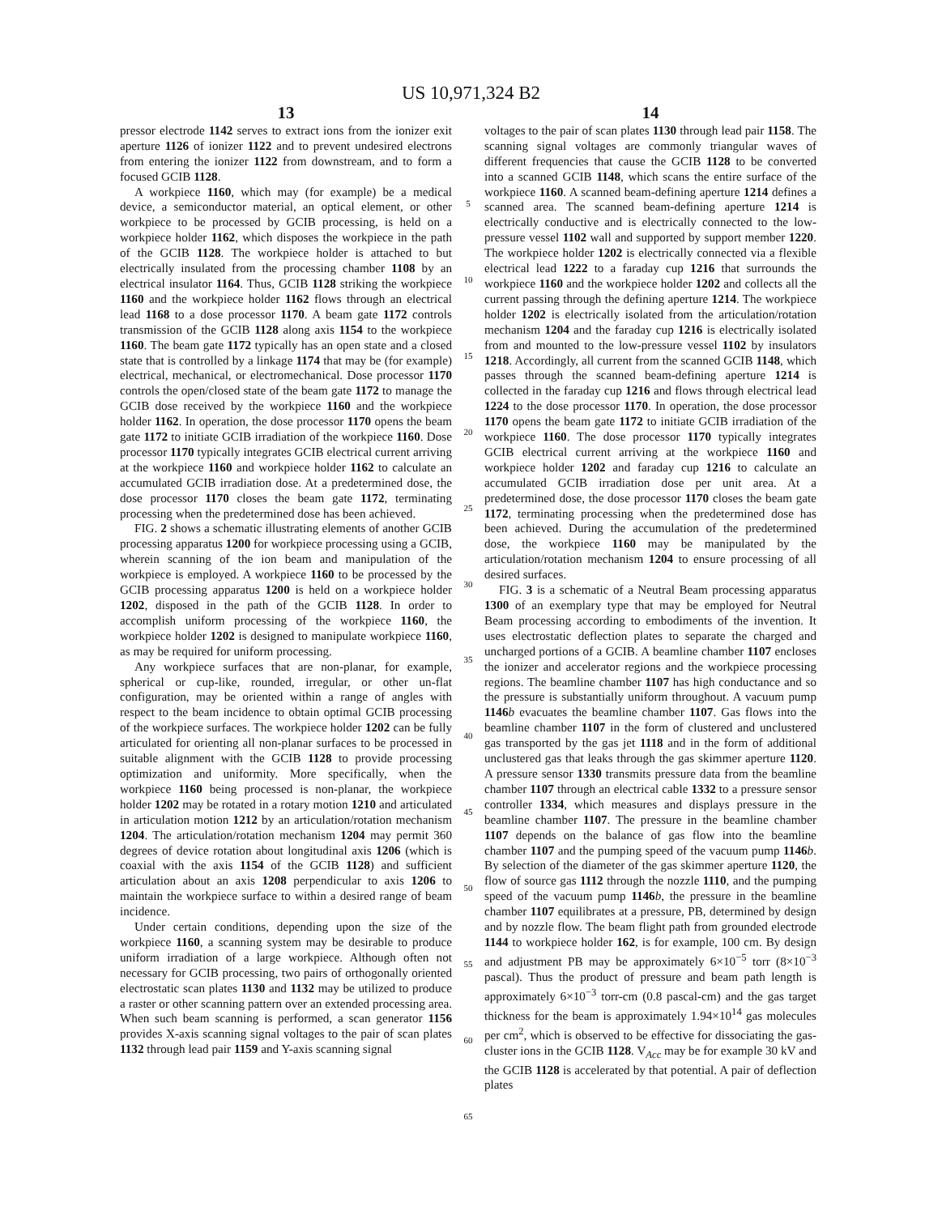US 10,971,324 B2
13
pressor electrode 1142 serves to extract ions from the ionizer exit aperture 1126 of ionizer 1122 and to prevent undesired electrons from entering the ionizer 1122 from downstream, and to form a focused GCIB 1128.
A workpiece 1160, which may (for example) be a medical device, a semiconductor material, an optical element, or other workpiece to be processed by GCIB processing, is held on a workpiece holder 1162, which disposes the workpiece in the path of the GCIB 1128. The workpiece holder is attached to but electrically insulated from the processing chamber 1108 by an electrical insulator 1164. Thus, GCIB 1128 striking the workpiece 1160 and the workpiece holder 1162 flows through an electrical lead 1168 to a dose processor 1170. A beam gate 1172 controls transmission of the GCIB 1128 along axis 1154 to the workpiece 1160. The beam gate 1172 typically has an open state and a closed state that is controlled by a linkage 1174 that may be (for example) electrical, mechanical, or electromechanical. Dose processor 1170 controls the open/closed state of the beam gate 1172 to manage the GCIB dose received by the workpiece 1160 and the workpiece holder 1162. In operation, the dose processor 1170 opens the beam gate 1172 to initiate GCIB irradiation of the workpiece 1160. Dose processor 1170 typically integrates GCIB electrical current arriving at the workpiece 1160 and workpiece holder 1162 to calculate an accumulated GCIB irradiation dose. At a predetermined dose, the dose processor 1170 closes the beam gate 1172, terminating processing when the predetermined dose has been achieved.
FIG. 2 shows a schematic illustrating elements of another GCIB processing apparatus 1200 for workpiece processing using a GCIB, wherein scanning of the ion beam and manipulation of the workpiece is employed. A workpiece 1160 to be processed by the GCIB processing apparatus 1200 is held on a workpiece holder 1202, disposed in the path of the GCIB 1128. In order to accomplish uniform processing of the workpiece 1160, the workpiece holder 1202 is designed to manipulate workpiece 1160, as may be required for uniform processing.
Any workpiece surfaces that are non-planar, for example, spherical or cup-like, rounded, irregular, or other un-flat configuration, may be oriented within a range of angles with respect to the beam incidence to obtain optimal GCIB processing of the workpiece surfaces. The workpiece holder 1202 can be fully articulated for orienting all non-planar surfaces to be processed in suitable alignment with the GCIB 1128 to provide processing optimization and uniformity. More specifically, when the workpiece 1160 being processed is non-planar, the workpiece holder 1202 may be rotated in a rotary motion 1210 and articulated in articulation motion 1212 by an articulation/rotation mechanism 1204. The articulation/rotation mechanism 1204 may permit 360 degrees of device rotation about longitudinal axis 1206 (which is coaxial with the axis 1154 of the GCIB 1128) and sufficient articulation about an axis 1208 perpendicular to axis 1206 to maintain the workpiece surface to within a desired range of beam incidence.
Under certain conditions, depending upon the size of the workpiece 1160, a scanning system may be desirable to produce uniform irradiation of a large workpiece. Although often not necessary for GCIB processing, two pairs of orthogonally oriented electrostatic scan plates 1130 and 1132 may be utilized to produce a raster or other scanning pattern over an extended processing area. When such beam scanning is performed, a scan generator 1156 provides X-axis scanning signal voltages to the pair of scan plates 1132 through lead pair 1159 and Y-axis scanning signal
5
10
15
20
25
30
35
40
45
50
55
60
65
14
voltages to the pair of scan plates 1130 through lead pair 1158. The scanning signal voltages are commonly triangular waves of different frequencies that cause the GCIB 1128 to be converted into a scanned GCIB 1148, which scans the entire surface of the workpiece 1160. A scanned beam-defining aperture 1214 defines a scanned area. The scanned beam-defining aperture 1214 is electrically conductive and is electrically connected to the low-pressure vessel 1102 wall and supported by support member 1220. The workpiece holder 1202 is electrically connected via a flexible electrical lead 1222 to a faraday cup 1216 that surrounds the workpiece 1160 and the workpiece holder 1202 and collects all the current passing through the defining aperture 1214. The workpiece holder 1202 is electrically isolated from the articulation/rotation mechanism 1204 and the faraday cup 1216 is electrically isolated from and mounted to the low-pressure vessel 1102 by insulators 1218. Accordingly, all current from the scanned GCIB 1148, which passes through the scanned beam-defining aperture 1214 is collected in the faraday cup 1216 and flows through electrical lead 1224 to the dose processor 1170. In operation, the dose processor 1170 opens the beam gate 1172 to initiate GCIB irradiation of the workpiece 1160. The dose processor 1170 typically integrates GCIB electrical current arriving at the workpiece 1160 and workpiece holder 1202 and faraday cup 1216 to calculate an accumulated GCIB irradiation dose per unit area. At a predetermined dose, the dose processor 1170 closes the beam gate 1172, terminating processing when the predetermined dose has been achieved. During the accumulation of the predetermined dose, the workpiece 1160 may be manipulated by the articulation/rotation mechanism 1204 to ensure processing of all desired surfaces.
FIG. 3 is a schematic of a Neutral Beam processing apparatus 1300 of an exemplary type that may be employed for Neutral Beam processing according to embodiments of the invention. It uses electrostatic deflection plates to separate the charged and uncharged portions of a GCIB. A beamline chamber 1107 encloses the ionizer and accelerator regions and the workpiece processing regions. The beamline chamber 1107 has high conductance and so the pressure is substantially uniform throughout. A vacuum pump 1146 b evacuates the beamline chamber 1107. Gas flows into the beamline chamber 1107 in the form of clustered and unclustered gas transported by the gas jet 1118 and in the form of additional unclustered gas that leaks through the gas skimmer aperture 1120. A pressure sensor 1330 transmits pressure data from the beamline chamber 1107 through an electrical cable 1332 to a pressure sensor controller 1334, which measures and displays pressure in the beamline chamber 1107. The pressure in the beamline chamber 1107 depends on the balance of gas flow into the beamline chamber 1107 and the pumping speed of the vacuum pump 1146 b. By selection of the diameter of the gas skimmer aperture 1120, the flow of source gas 1112 through the nozzle 1110, and the pumping speed of the vacuum pump 1146 b, the pressure in the beamline chamber 1107 equilibrates at a pressure, PB, determined by design and by nozzle flow. The beam flight path from grounded electrode 1144 to workpiece holder 162, is for example, 100 cm. By design and adjustment PB may be approximately 6×10<sup>−5</sup> torr (8×10<sup>−3</sup> pascal). Thus the product of pressure and beam path length is approximately 6×10<sup>−3</sup> torr-cm (0.8 pascal-cm) and the gas target thickness for the beam is approximately 1.94×10<sup>14</sup> gas molecules per cm<sup>2</sup>, which is observed to be effective for dissociating the gas-cluster ions in the GCIB 1128. V<sub>Acc</sub> may be for example 30 kV and the GCIB 1128 is accelerated by that potential. A pair of deflection plates